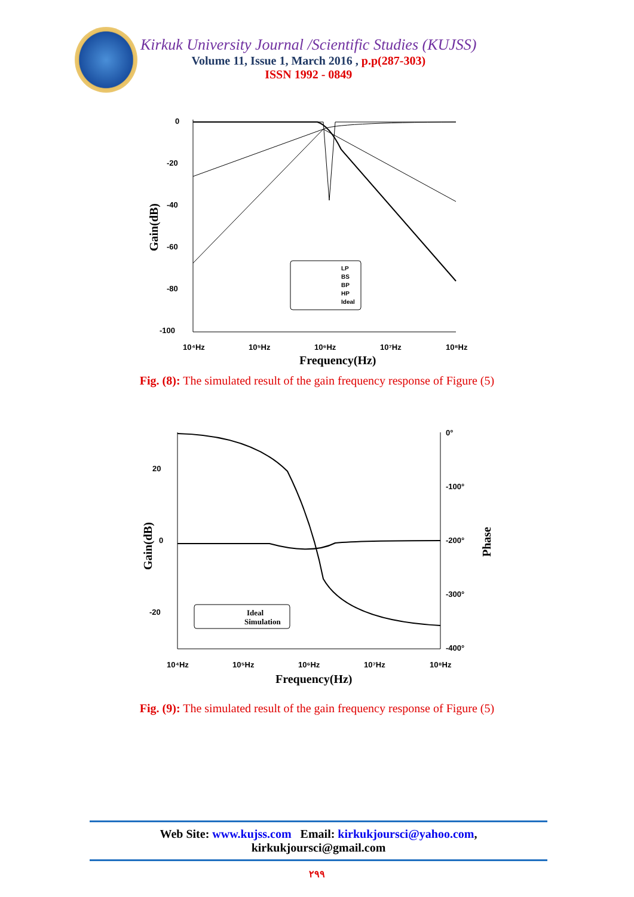Kirkuk University Journal /Scientific Studies (KUJSS)
Volume 11, Issue 1, March 2016 , p.p(287-303)
ISSN 1992 - 0849
0
-20
-40
-60
-80
-100
10⁴Hz
10⁵Hz
10⁶Hz
10⁷Hz
10⁸Hz
LP
BS
BP
HP
Ideal
Frequency(Hz)
Gain(dB)
Fig. (8): The simulated result of the gain frequency response of Figure (5)
20
0
-20
0°
-100°
-200°
-300°
-400°
10⁴Hz
10⁵Hz
10⁶Hz
10⁷Hz
10⁸Hz
Ideal
Simulation
Frequency(Hz)
Gain(dB)
Phase
Fig. (9): The simulated result of the gain frequency response of Figure (5)
Web Site: www.kujss.com Email: kirkukjoursci@yahoo.com,
kirkukjoursci@gmail.com
٢٩٩